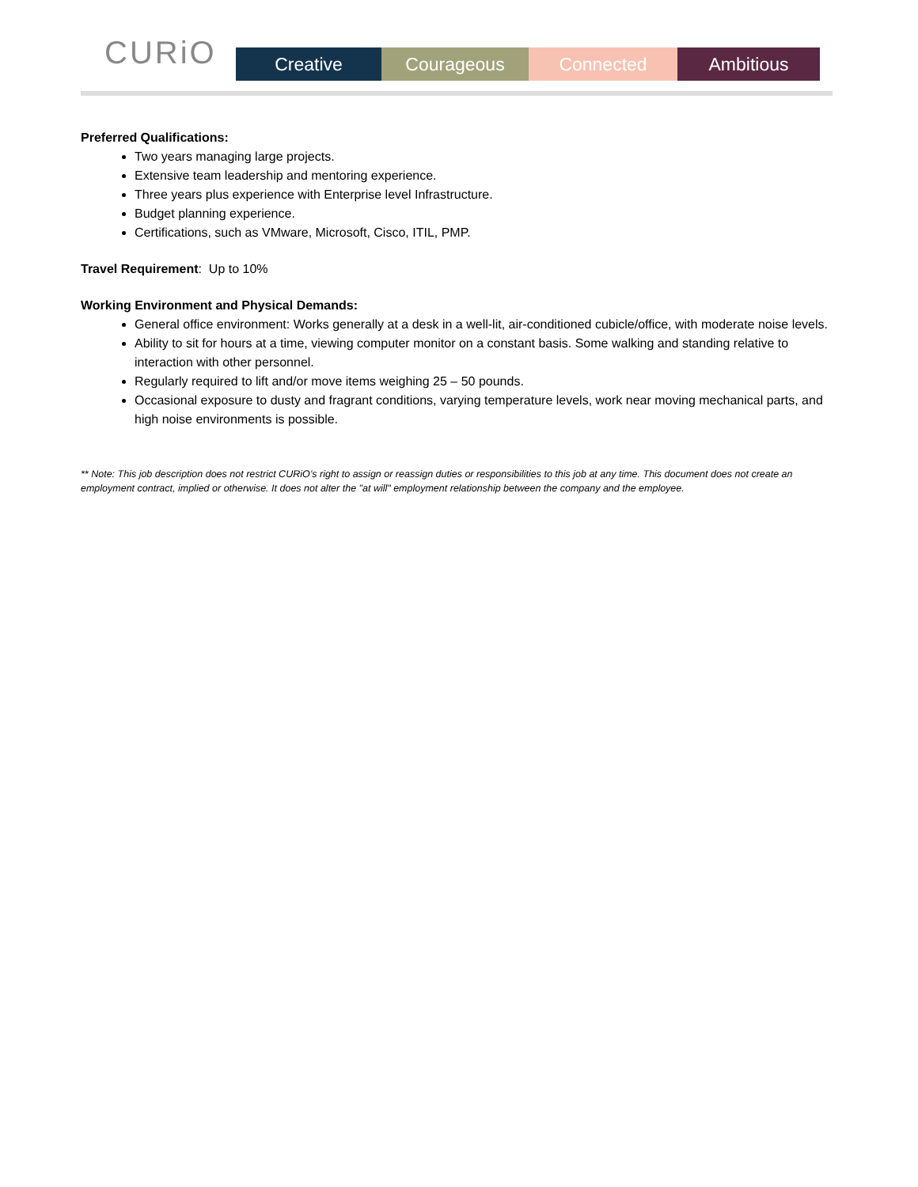CURiO
Creative Courageous Connected Ambitious
Preferred Qualifications:
Two years managing large projects.
Extensive team leadership and mentoring experience.
Three years plus experience with Enterprise level Infrastructure.
Budget planning experience.
Certifications, such as VMware, Microsoft, Cisco, ITIL, PMP.
Travel Requirement: Up to 10%
Working Environment and Physical Demands:
General office environment: Works generally at a desk in a well-lit, air-conditioned cubicle/office, with moderate noise levels.
Ability to sit for hours at a time, viewing computer monitor on a constant basis. Some walking and standing relative to interaction with other personnel.
Regularly required to lift and/or move items weighing 25 – 50 pounds.
Occasional exposure to dusty and fragrant conditions, varying temperature levels, work near moving mechanical parts, and high noise environments is possible.
** Note: This job description does not restrict CURiO’s right to assign or reassign duties or responsibilities to this job at any time. This document does not create an employment contract, implied or otherwise. It does not alter the "at will" employment relationship between the company and the employee.